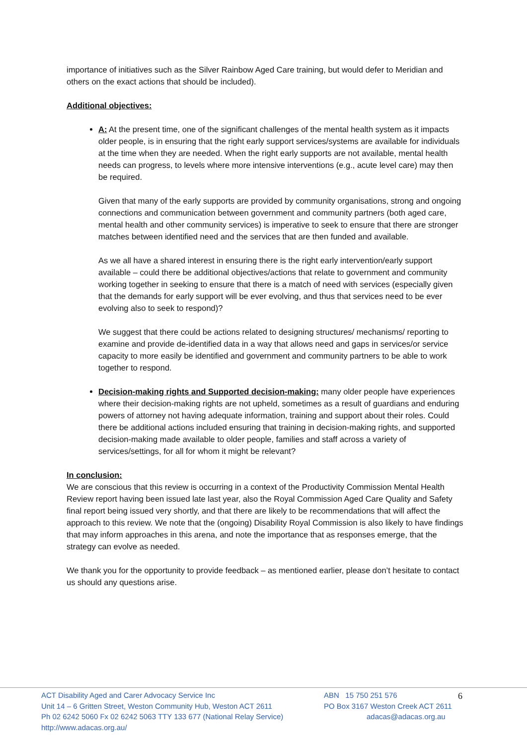importance of initiatives such as the Silver Rainbow Aged Care training, but would defer to Meridian and others on the exact actions that should be included).
Additional objectives:
A: At the present time, one of the significant challenges of the mental health system as it impacts older people, is in ensuring that the right early support services/systems are available for individuals at the time when they are needed. When the right early supports are not available, mental health needs can progress, to levels where more intensive interventions (e.g., acute level care) may then be required.
Given that many of the early supports are provided by community organisations, strong and ongoing connections and communication between government and community partners (both aged care, mental health and other community services) is imperative to seek to ensure that there are stronger matches between identified need and the services that are then funded and available.
As we all have a shared interest in ensuring there is the right early intervention/early support available – could there be additional objectives/actions that relate to government and community working together in seeking to ensure that there is a match of need with services (especially given that the demands for early support will be ever evolving, and thus that services need to be ever evolving also to seek to respond)?
We suggest that there could be actions related to designing structures/ mechanisms/ reporting to examine and provide de-identified data in a way that allows need and gaps in services/or service capacity to more easily be identified and government and community partners to be able to work together to respond.
Decision-making rights and Supported decision-making: many older people have experiences where their decision-making rights are not upheld, sometimes as a result of guardians and enduring powers of attorney not having adequate information, training and support about their roles. Could there be additional actions included ensuring that training in decision-making rights, and supported decision-making made available to older people, families and staff across a variety of services/settings, for all for whom it might be relevant?
In conclusion:
We are conscious that this review is occurring in a context of the Productivity Commission Mental Health Review report having been issued late last year, also the Royal Commission Aged Care Quality and Safety final report being issued very shortly, and that there are likely to be recommendations that will affect the approach to this review. We note that the (ongoing) Disability Royal Commission is also likely to have findings that may inform approaches in this arena, and note the importance that as responses emerge, that the strategy can evolve as needed.
We thank you for the opportunity to provide feedback – as mentioned earlier, please don’t hesitate to contact us should any questions arise.
ACT Disability Aged and Carer Advocacy Service Inc
Unit 14 – 6 Gritten Street, Weston Community Hub, Weston ACT 2611
Ph 02 6242 5060 Fx 02 6242 5063 TTY 133 677 (National Relay Service)
http://www.adacas.org.au/
ABN 15 750 251 576
PO Box 3167 Weston Creek ACT 2611
adacas@adacas.org.au
6